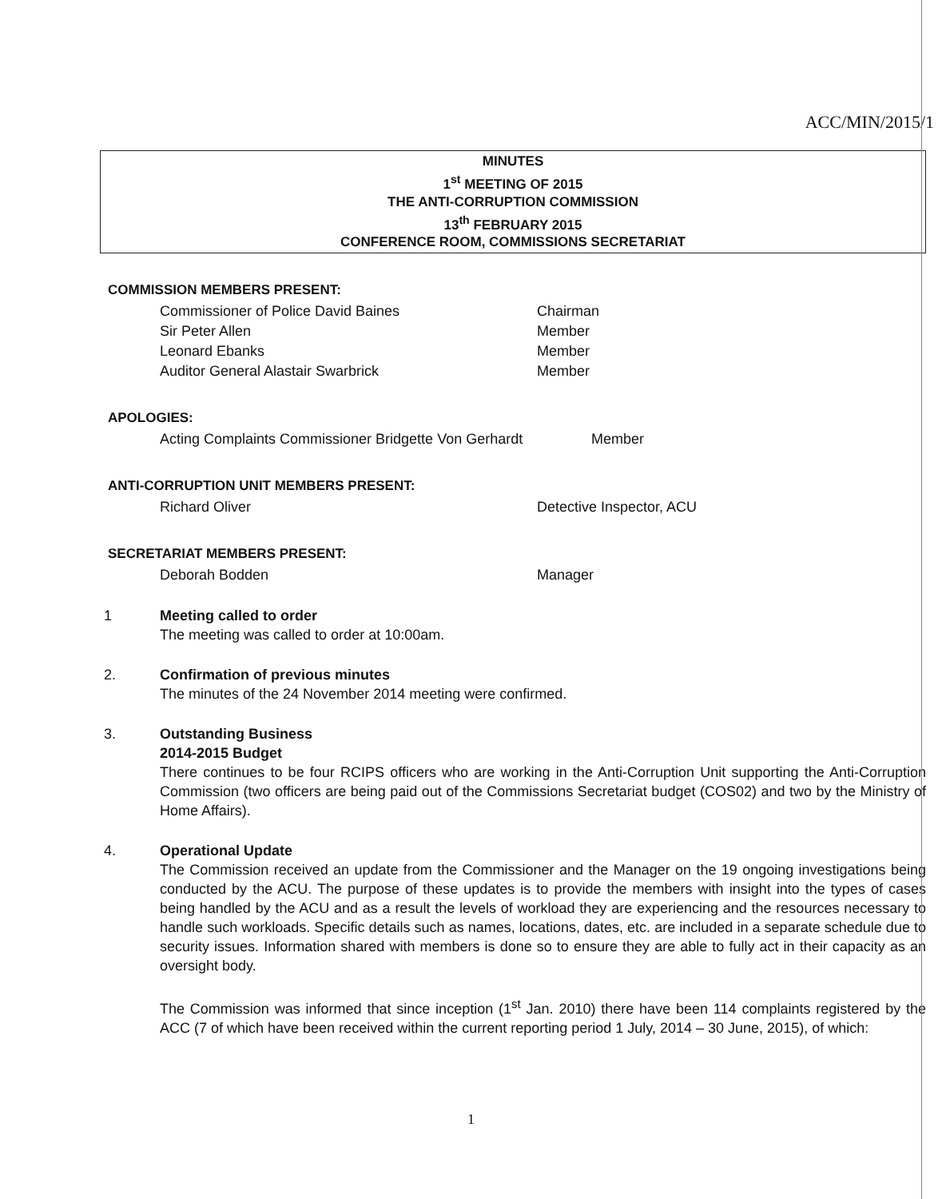ACC/MIN/2015/1
MINUTES
1<sup>st</sup> MEETING OF 2015
THE ANTI-CORRUPTION COMMISSION
13<sup>th</sup> FEBRUARY 2015
CONFERENCE ROOM, COMMISSIONS SECRETARIAT
COMMISSION MEMBERS PRESENT:
Commissioner of Police David Baines Chairman
Sir Peter Allen Member
Leonard Ebanks Member
Auditor General Alastair Swarbrick Member
APOLOGIES:
Acting Complaints Commissioner Bridgette Von Gerhardt Member
ANTI-CORRUPTION UNIT MEMBERS PRESENT:
Richard Oliver Detective Inspector, ACU
SECRETARIAT MEMBERS PRESENT:
Deborah Bodden Manager
1 Meeting called to order
The meeting was called to order at 10:00am.
2. Confirmation of previous minutes
The minutes of the 24 November 2014 meeting were confirmed.
3. Outstanding Business
2014-2015 Budget
There continues to be four RCIPS officers who are working in the Anti-Corruption Unit supporting the Anti-Corruption Commission (two officers are being paid out of the Commissions Secretariat budget (COS02) and two by the Ministry of Home Affairs).
4. Operational Update
The Commission received an update from the Commissioner and the Manager on the 19 ongoing investigations being conducted by the ACU. The purpose of these updates is to provide the members with insight into the types of cases being handled by the ACU and as a result the levels of workload they are experiencing and the resources necessary to handle such workloads. Specific details such as names, locations, dates, etc. are included in a separate schedule due to security issues. Information shared with members is done so to ensure they are able to fully act in their capacity as an oversight body.
The Commission was informed that since inception (1<sup>st</sup> Jan. 2010) there have been 114 complaints registered by the ACC (7 of which have been received within the current reporting period 1 July, 2014 – 30 June, 2015), of which:
1